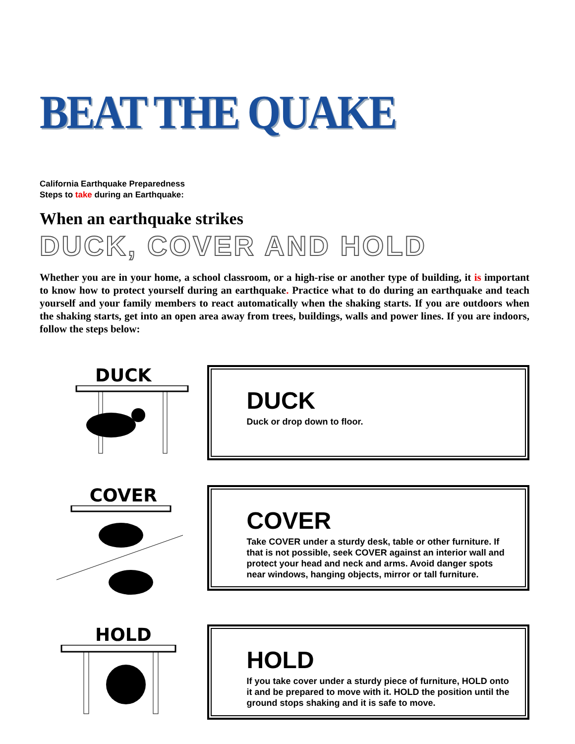BEAT THE QUAKE
California Earthquake Preparedness
Steps to take during an Earthquake:
When an earthquake strikes
DUCK, COVER AND HOLD
Whether you are in your home, a school classroom, or a high-rise or another type of building, it is important to know how to protect yourself during an earthquake. Practice what to do during an earthquake and teach yourself and your family members to react automatically when the shaking starts. If you are outdoors when the shaking starts, get into an open area away from trees, buildings, walls and power lines. If you are indoors, follow the steps below:
DUCK
DUCK
Duck or drop down to floor.
COVER
COVER
Take COVER under a sturdy desk, table or other furniture. If that is not possible, seek COVER against an interior wall and protect your head and neck and arms. Avoid danger spots near windows, hanging objects, mirror or tall furniture.
HOLD
HOLD
If you take cover under a sturdy piece of furniture, HOLD onto it and be prepared to move with it. HOLD the position until the ground stops shaking and it is safe to move.